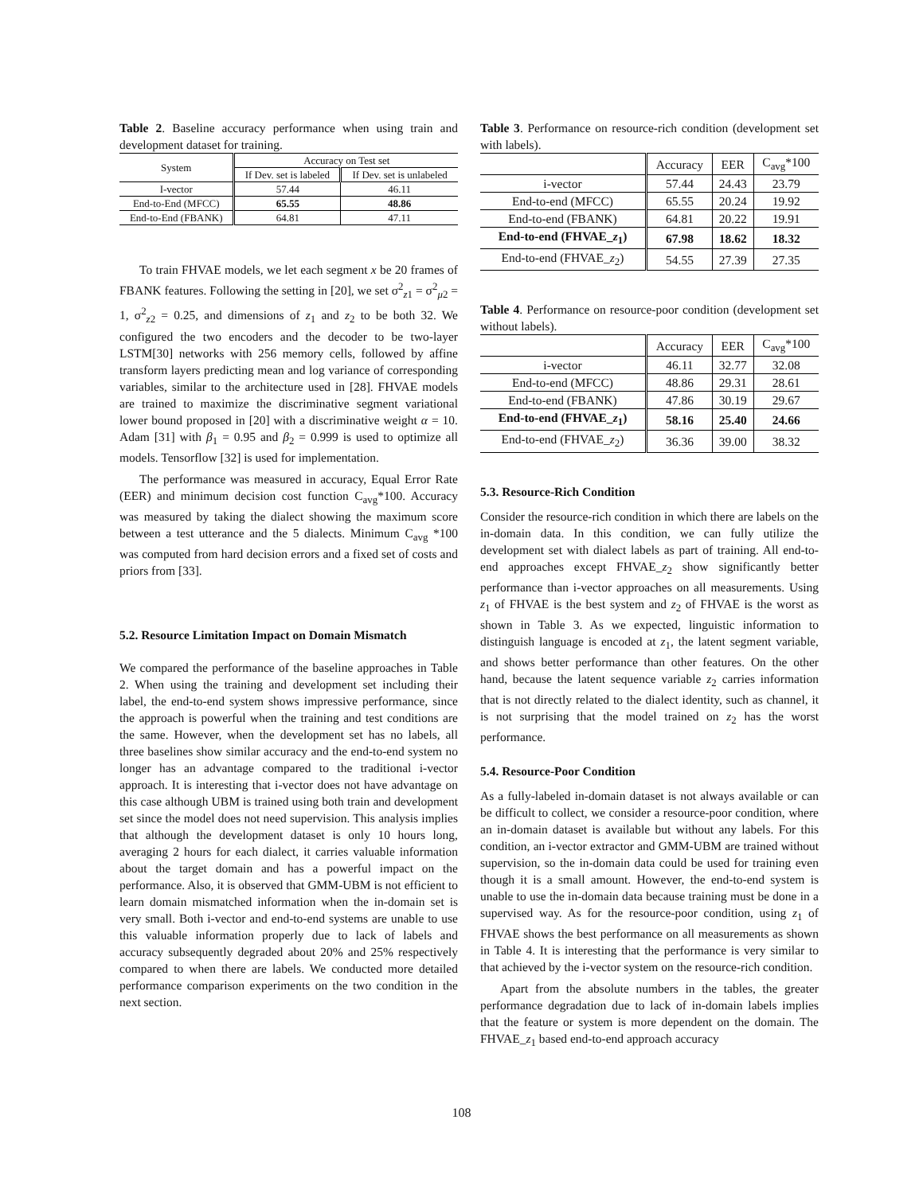Table 2. Baseline accuracy performance when using train and development dataset for training.
| System | Accuracy on Test set | |
| --- | --- | --- |
| | If Dev. set is labeled | If Dev. set is unlabeled |
| I-vector | 57.44 | 46.11 |
| End-to-End (MFCC) | 65.55 | 48.86 |
| End-to-End (FBANK) | 64.81 | 47.11 |
To train FHVAE models, we let each segment x be 20 frames of FBANK features. Following the setting in [20], we set σ<sup>2</sup><sub>z1</sub> = σ<sup>2</sup><sub>μ2</sub> = 1, σ<sup>2</sup><sub>z2</sub> = 0.25, and dimensions of z<sub>1</sub> and z<sub>2</sub> to be both 32. We configured the two encoders and the decoder to be two-layer LSTM[30] networks with 256 memory cells, followed by affine transform layers predicting mean and log variance of corresponding variables, similar to the architecture used in [28]. FHVAE models are trained to maximize the discriminative segment variational lower bound proposed in [20] with a discriminative weight α = 10. Adam [31] with β<sub>1</sub> = 0.95 and β<sub>2</sub> = 0.999 is used to optimize all models. Tensorflow [32] is used for implementation.
The performance was measured in accuracy, Equal Error Rate (EER) and minimum decision cost function C<sub>avg</sub>*100. Accuracy was measured by taking the dialect showing the maximum score between a test utterance and the 5 dialects. Minimum C<sub>avg</sub> *100 was computed from hard decision errors and a fixed set of costs and priors from [33].
5.2. Resource Limitation Impact on Domain Mismatch
We compared the performance of the baseline approaches in Table 2. When using the training and development set including their label, the end-to-end system shows impressive performance, since the approach is powerful when the training and test conditions are the same. However, when the development set has no labels, all three baselines show similar accuracy and the end-to-end system no longer has an advantage compared to the traditional i-vector approach. It is interesting that i-vector does not have advantage on this case although UBM is trained using both train and development set since the model does not need supervision. This analysis implies that although the development dataset is only 10 hours long, averaging 2 hours for each dialect, it carries valuable information about the target domain and has a powerful impact on the performance. Also, it is observed that GMM-UBM is not efficient to learn domain mismatched information when the in-domain set is very small. Both i-vector and end-to-end systems are unable to use this valuable information properly due to lack of labels and accuracy subsequently degraded about 20% and 25% respectively compared to when there are labels. We conducted more detailed performance comparison experiments on the two condition in the next section.
Table 3. Performance on resource-rich condition (development set with labels).
| | Accuracy | EER | C<sub>avg</sub>*100 |
| --- | --- | --- | --- |
| i-vector | 57.44 | 24.43 | 23.79 |
| End-to-end (MFCC) | 65.55 | 20.24 | 19.92 |
| End-to-end (FBANK) | 64.81 | 20.22 | 19.91 |
| End-to-end (FHVAE_ z<sub>1</sub>) | 67.98 | 18.62 | 18.32 |
| End-to-end (FHVAE_ z<sub>2</sub>) | 54.55 | 27.39 | 27.35 |
Table 4. Performance on resource-poor condition (development set without labels).
| | Accuracy | EER | C<sub>avg</sub>*100 |
| --- | --- | --- | --- |
| i-vector | 46.11 | 32.77 | 32.08 |
| End-to-end (MFCC) | 48.86 | 29.31 | 28.61 |
| End-to-end (FBANK) | 47.86 | 30.19 | 29.67 |
| End-to-end (FHVAE_ z<sub>1</sub>) | 58.16 | 25.40 | 24.66 |
| End-to-end (FHVAE_ z<sub>2</sub>) | 36.36 | 39.00 | 38.32 |
5.3. Resource-Rich Condition
Consider the resource-rich condition in which there are labels on the in-domain data. In this condition, we can fully utilize the development set with dialect labels as part of training. All end-to-end approaches except FHVAE_z<sub>2</sub> show significantly better performance than i-vector approaches on all measurements. Using z<sub>1</sub> of FHVAE is the best system and z<sub>2</sub> of FHVAE is the worst as shown in Table 3. As we expected, linguistic information to distinguish language is encoded at z<sub>1</sub>, the latent segment variable, and shows better performance than other features. On the other hand, because the latent sequence variable z<sub>2</sub> carries information that is not directly related to the dialect identity, such as channel, it is not surprising that the model trained on z<sub>2</sub> has the worst performance.
5.4. Resource-Poor Condition
As a fully-labeled in-domain dataset is not always available or can be difficult to collect, we consider a resource-poor condition, where an in-domain dataset is available but without any labels. For this condition, an i-vector extractor and GMM-UBM are trained without supervision, so the in-domain data could be used for training even though it is a small amount. However, the end-to-end system is unable to use the in-domain data because training must be done in a supervised way. As for the resource-poor condition, using z<sub>1</sub> of FHVAE shows the best performance on all measurements as shown in Table 4. It is interesting that the performance is very similar to that achieved by the i-vector system on the resource-rich condition.
Apart from the absolute numbers in the tables, the greater performance degradation due to lack of in-domain labels implies that the feature or system is more dependent on the domain. The FHVAE_z<sub>1</sub> based end-to-end approach accuracy
108